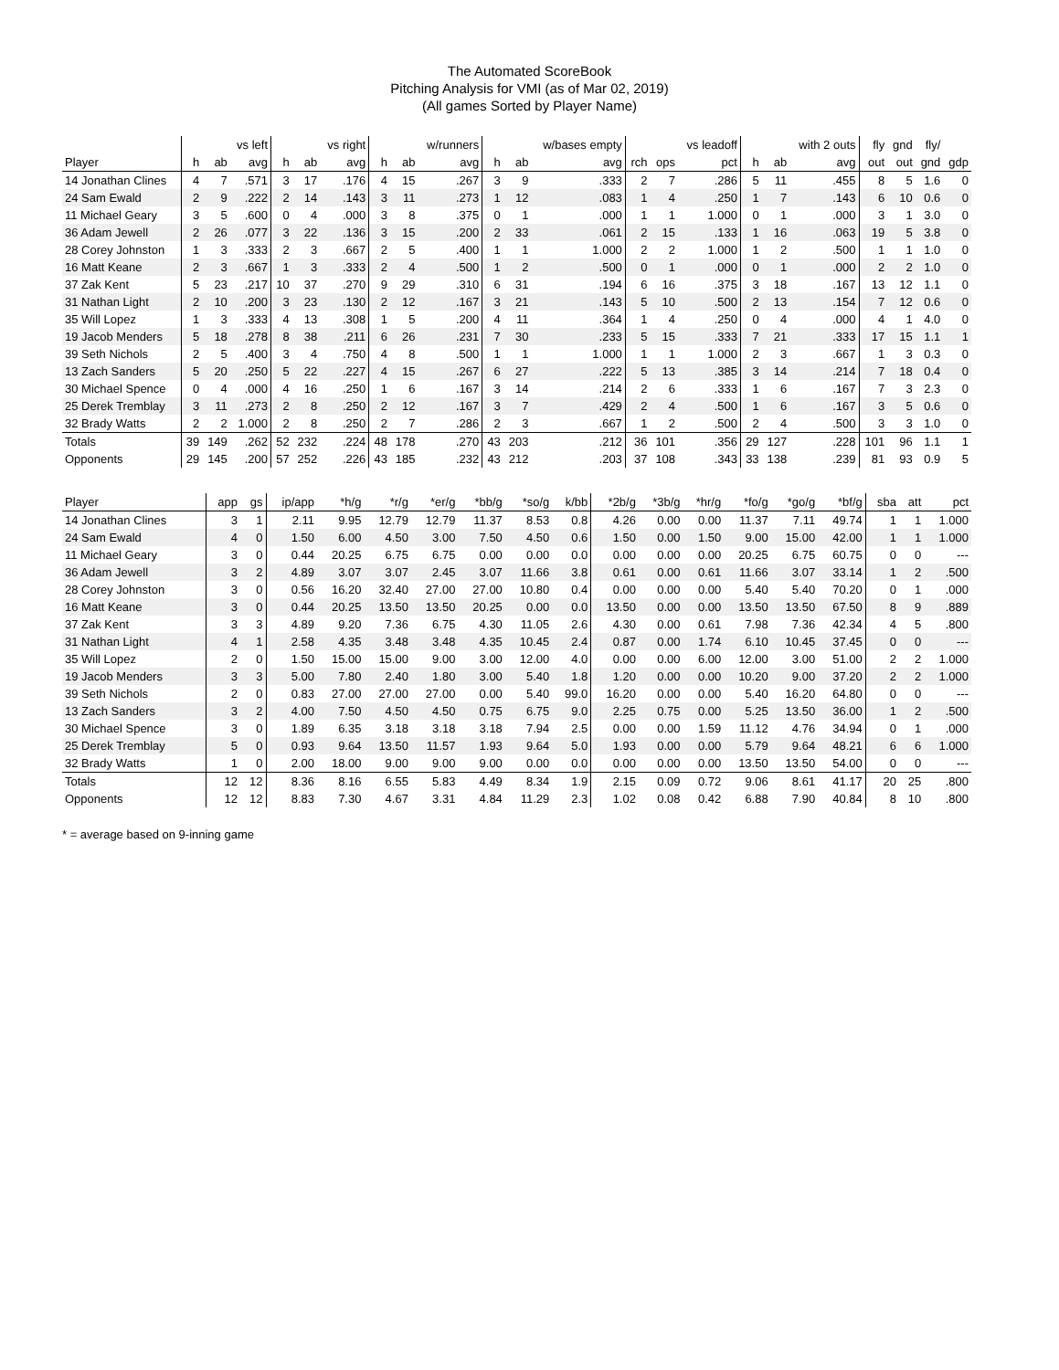The Automated ScoreBook
Pitching Analysis for VMI (as of Mar 02, 2019)
(All games Sorted by Player Name)
| | | | vs left | | | vs right | | | w/runners | | | w/bases empty | | | vs leadoff | | | with 2 outs | fly | gnd | fly/ | |
| --- | --- | --- | --- | --- | --- | --- | --- | --- | --- | --- | --- | --- | --- | --- | --- | --- | --- | --- | --- | --- | --- | --- |
| Player | h | ab | avg | h | ab | avg | h | ab | avg | h | ab | avg | rch | ops | pct | h | ab | avg | out | out | gnd | gdp |
| 14 Jonathan Clines | 4 | 7 | .571 | 3 | 17 | .176 | 4 | 15 | .267 | 3 | 9 | .333 | 2 | 7 | .286 | 5 | 11 | .455 | 8 | 5 | 1.6 | 0 |
| 24 Sam Ewald | 2 | 9 | .222 | 2 | 14 | .143 | 3 | 11 | .273 | 1 | 12 | .083 | 1 | 4 | .250 | 1 | 7 | .143 | 6 | 10 | 0.6 | 0 |
| 11 Michael Geary | 3 | 5 | .600 | 0 | 4 | .000 | 3 | 8 | .375 | 0 | 1 | .000 | 1 | 1 | 1.000 | 0 | 1 | .000 | 3 | 1 | 3.0 | 0 |
| 36 Adam Jewell | 2 | 26 | .077 | 3 | 22 | .136 | 3 | 15 | .200 | 2 | 33 | .061 | 2 | 15 | .133 | 1 | 16 | .063 | 19 | 5 | 3.8 | 0 |
| 28 Corey Johnston | 1 | 3 | .333 | 2 | 3 | .667 | 2 | 5 | .400 | 1 | 1 | 1.000 | 2 | 2 | 1.000 | 1 | 2 | .500 | 1 | 1 | 1.0 | 0 |
| 16 Matt Keane | 2 | 3 | .667 | 1 | 3 | .333 | 2 | 4 | .500 | 1 | 2 | .500 | 0 | 1 | .000 | 0 | 1 | .000 | 2 | 2 | 1.0 | 0 |
| 37 Zak Kent | 5 | 23 | .217 | 10 | 37 | .270 | 9 | 29 | .310 | 6 | 31 | .194 | 6 | 16 | .375 | 3 | 18 | .167 | 13 | 12 | 1.1 | 0 |
| 31 Nathan Light | 2 | 10 | .200 | 3 | 23 | .130 | 2 | 12 | .167 | 3 | 21 | .143 | 5 | 10 | .500 | 2 | 13 | .154 | 7 | 12 | 0.6 | 0 |
| 35 Will Lopez | 1 | 3 | .333 | 4 | 13 | .308 | 1 | 5 | .200 | 4 | 11 | .364 | 1 | 4 | .250 | 0 | 4 | .000 | 4 | 1 | 4.0 | 0 |
| 19 Jacob Menders | 5 | 18 | .278 | 8 | 38 | .211 | 6 | 26 | .231 | 7 | 30 | .233 | 5 | 15 | .333 | 7 | 21 | .333 | 17 | 15 | 1.1 | 1 |
| 39 Seth Nichols | 2 | 5 | .400 | 3 | 4 | .750 | 4 | 8 | .500 | 1 | 1 | 1.000 | 1 | 1 | 1.000 | 2 | 3 | .667 | 1 | 3 | 0.3 | 0 |
| 13 Zach Sanders | 5 | 20 | .250 | 5 | 22 | .227 | 4 | 15 | .267 | 6 | 27 | .222 | 5 | 13 | .385 | 3 | 14 | .214 | 7 | 18 | 0.4 | 0 |
| 30 Michael Spence | 0 | 4 | .000 | 4 | 16 | .250 | 1 | 6 | .167 | 3 | 14 | .214 | 2 | 6 | .333 | 1 | 6 | .167 | 7 | 3 | 2.3 | 0 |
| 25 Derek Tremblay | 3 | 11 | .273 | 2 | 8 | .250 | 2 | 12 | .167 | 3 | 7 | .429 | 2 | 4 | .500 | 1 | 6 | .167 | 3 | 5 | 0.6 | 0 |
| 32 Brady Watts | 2 | 2 | 1.000 | 2 | 8 | .250 | 2 | 7 | .286 | 2 | 3 | .667 | 1 | 2 | .500 | 2 | 4 | .500 | 3 | 3 | 1.0 | 0 |
| Totals | 39 | 149 | .262 | 52 | 232 | .224 | 48 | 178 | .270 | 43 | 203 | .212 | 36 | 101 | .356 | 29 | 127 | .228 | 101 | 96 | 1.1 | 1 |
| Opponents | 29 | 145 | .200 | 57 | 252 | .226 | 43 | 185 | .232 | 43 | 212 | .203 | 37 | 108 | .343 | 33 | 138 | .239 | 81 | 93 | 0.9 | 5 |
| Player | app | gs | ip/app | *h/g | *r/g | *er/g | *bb/g | *so/g | k/bb | *2b/g | *3b/g | *hr/g | *fo/g | *go/g | *bf/g | sba | att | pct |
| --- | --- | --- | --- | --- | --- | --- | --- | --- | --- | --- | --- | --- | --- | --- | --- | --- | --- | --- |
| 14 Jonathan Clines | 3 | 1 | 2.11 | 9.95 | 12.79 | 12.79 | 11.37 | 8.53 | 0.8 | 4.26 | 0.00 | 0.00 | 11.37 | 7.11 | 49.74 | 1 | 1 | 1.000 |
| 24 Sam Ewald | 4 | 0 | 1.50 | 6.00 | 4.50 | 3.00 | 7.50 | 4.50 | 0.6 | 1.50 | 0.00 | 1.50 | 9.00 | 15.00 | 42.00 | 1 | 1 | 1.000 |
| 11 Michael Geary | 3 | 0 | 0.44 | 20.25 | 6.75 | 6.75 | 0.00 | 0.00 | 0.0 | 0.00 | 0.00 | 0.00 | 20.25 | 6.75 | 60.75 | 0 | 0 | --- |
| 36 Adam Jewell | 3 | 2 | 4.89 | 3.07 | 3.07 | 2.45 | 3.07 | 11.66 | 3.8 | 0.61 | 0.00 | 0.61 | 11.66 | 3.07 | 33.14 | 1 | 2 | .500 |
| 28 Corey Johnston | 3 | 0 | 0.56 | 16.20 | 32.40 | 27.00 | 27.00 | 10.80 | 0.4 | 0.00 | 0.00 | 0.00 | 5.40 | 5.40 | 70.20 | 0 | 1 | .000 |
| 16 Matt Keane | 3 | 0 | 0.44 | 20.25 | 13.50 | 13.50 | 20.25 | 0.00 | 0.0 | 13.50 | 0.00 | 0.00 | 13.50 | 13.50 | 67.50 | 8 | 9 | .889 |
| 37 Zak Kent | 3 | 3 | 4.89 | 9.20 | 7.36 | 6.75 | 4.30 | 11.05 | 2.6 | 4.30 | 0.00 | 0.61 | 7.98 | 7.36 | 42.34 | 4 | 5 | .800 |
| 31 Nathan Light | 4 | 1 | 2.58 | 4.35 | 3.48 | 3.48 | 4.35 | 10.45 | 2.4 | 0.87 | 0.00 | 1.74 | 6.10 | 10.45 | 37.45 | 0 | 0 | --- |
| 35 Will Lopez | 2 | 0 | 1.50 | 15.00 | 15.00 | 9.00 | 3.00 | 12.00 | 4.0 | 0.00 | 0.00 | 6.00 | 12.00 | 3.00 | 51.00 | 2 | 2 | 1.000 |
| 19 Jacob Menders | 3 | 3 | 5.00 | 7.80 | 2.40 | 1.80 | 3.00 | 5.40 | 1.8 | 1.20 | 0.00 | 0.00 | 10.20 | 9.00 | 37.20 | 2 | 2 | 1.000 |
| 39 Seth Nichols | 2 | 0 | 0.83 | 27.00 | 27.00 | 27.00 | 0.00 | 5.40 | 99.0 | 16.20 | 0.00 | 0.00 | 5.40 | 16.20 | 64.80 | 0 | 0 | --- |
| 13 Zach Sanders | 3 | 2 | 4.00 | 7.50 | 4.50 | 4.50 | 0.75 | 6.75 | 9.0 | 2.25 | 0.75 | 0.00 | 5.25 | 13.50 | 36.00 | 1 | 2 | .500 |
| 30 Michael Spence | 3 | 0 | 1.89 | 6.35 | 3.18 | 3.18 | 3.18 | 7.94 | 2.5 | 0.00 | 0.00 | 1.59 | 11.12 | 4.76 | 34.94 | 0 | 1 | .000 |
| 25 Derek Tremblay | 5 | 0 | 0.93 | 9.64 | 13.50 | 11.57 | 1.93 | 9.64 | 5.0 | 1.93 | 0.00 | 0.00 | 5.79 | 9.64 | 48.21 | 6 | 6 | 1.000 |
| 32 Brady Watts | 1 | 0 | 2.00 | 18.00 | 9.00 | 9.00 | 9.00 | 0.00 | 0.0 | 0.00 | 0.00 | 0.00 | 13.50 | 13.50 | 54.00 | 0 | 0 | --- |
| Totals | 12 | 12 | 8.36 | 8.16 | 6.55 | 5.83 | 4.49 | 8.34 | 1.9 | 2.15 | 0.09 | 0.72 | 9.06 | 8.61 | 41.17 | 20 | 25 | .800 |
| Opponents | 12 | 12 | 8.83 | 7.30 | 4.67 | 3.31 | 4.84 | 11.29 | 2.3 | 1.02 | 0.08 | 0.42 | 6.88 | 7.90 | 40.84 | 8 | 10 | .800 |
* = average based on 9-inning game